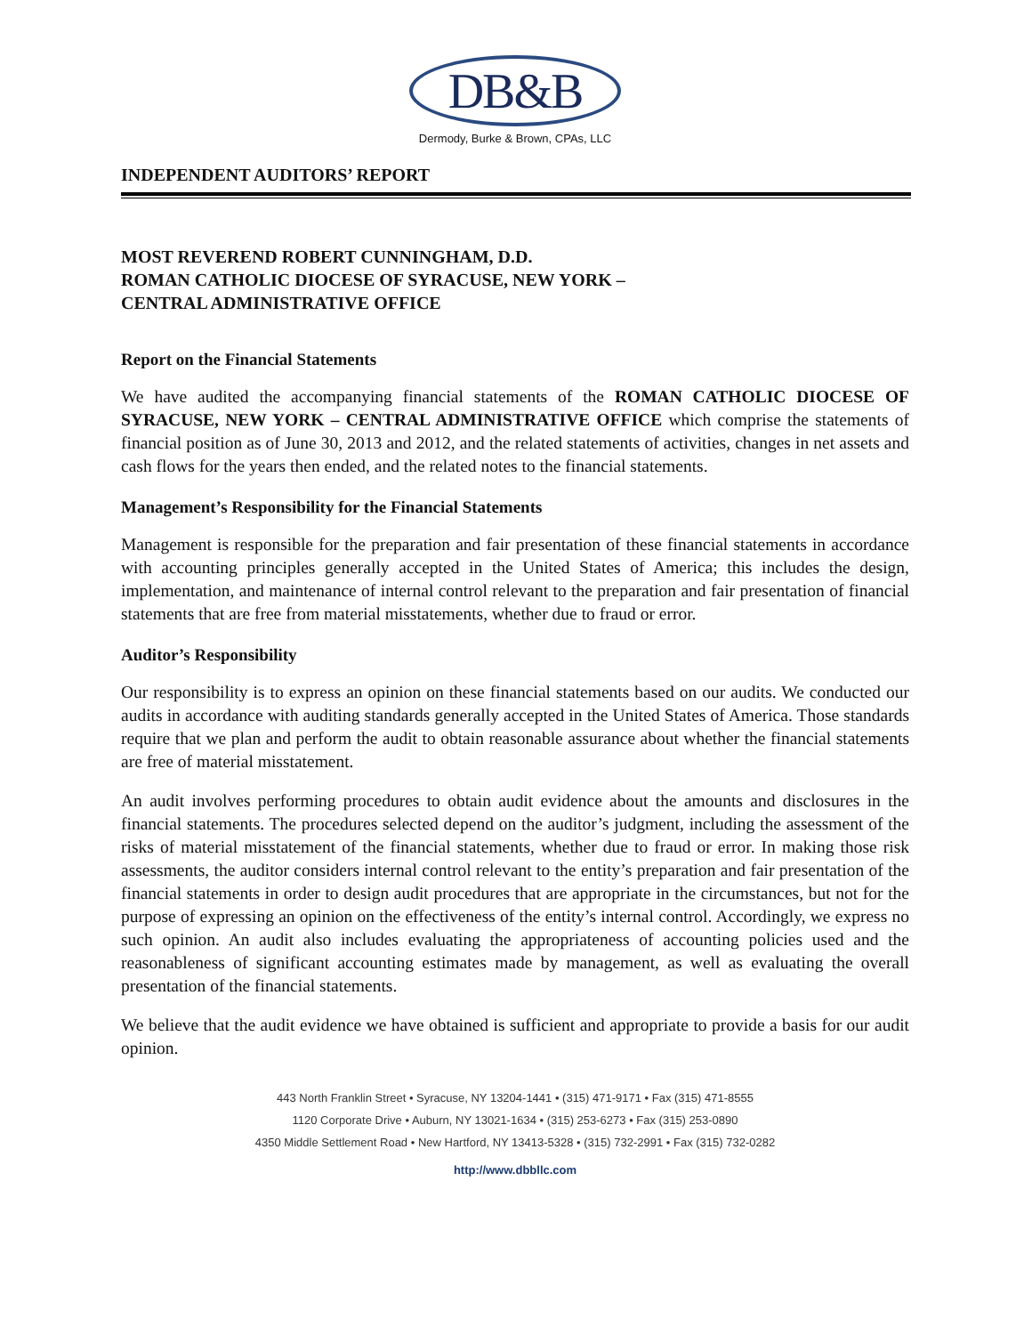DB&B
Dermody, Burke & Brown, CPAs, LLC
INDEPENDENT AUDITORS’ REPORT
MOST REVEREND ROBERT CUNNINGHAM, D.D.
ROMAN CATHOLIC DIOCESE OF SYRACUSE, NEW YORK –
CENTRAL ADMINISTRATIVE OFFICE
Report on the Financial Statements
We have audited the accompanying financial statements of the ROMAN CATHOLIC DIOCESE OF SYRACUSE, NEW YORK – CENTRAL ADMINISTRATIVE OFFICE which comprise the statements of financial position as of June 30, 2013 and 2012, and the related statements of activities, changes in net assets and cash flows for the years then ended, and the related notes to the financial statements.
Management’s Responsibility for the Financial Statements
Management is responsible for the preparation and fair presentation of these financial statements in accordance with accounting principles generally accepted in the United States of America; this includes the design, implementation, and maintenance of internal control relevant to the preparation and fair presentation of financial statements that are free from material misstatements, whether due to fraud or error.
Auditor’s Responsibility
Our responsibility is to express an opinion on these financial statements based on our audits. We conducted our audits in accordance with auditing standards generally accepted in the United States of America. Those standards require that we plan and perform the audit to obtain reasonable assurance about whether the financial statements are free of material misstatement.
An audit involves performing procedures to obtain audit evidence about the amounts and disclosures in the financial statements. The procedures selected depend on the auditor’s judgment, including the assessment of the risks of material misstatement of the financial statements, whether due to fraud or error. In making those risk assessments, the auditor considers internal control relevant to the entity’s preparation and fair presentation of the financial statements in order to design audit procedures that are appropriate in the circumstances, but not for the purpose of expressing an opinion on the effectiveness of the entity’s internal control. Accordingly, we express no such opinion. An audit also includes evaluating the appropriateness of accounting policies used and the reasonableness of significant accounting estimates made by management, as well as evaluating the overall presentation of the financial statements.
We believe that the audit evidence we have obtained is sufficient and appropriate to provide a basis for our audit opinion.
443 North Franklin Street • Syracuse, NY 13204-1441 • (315) 471-9171 • Fax (315) 471-8555
1120 Corporate Drive • Auburn, NY 13021-1634 • (315) 253-6273 • Fax (315) 253-0890
4350 Middle Settlement Road • New Hartford, NY 13413-5328 • (315) 732-2991 • Fax (315) 732-0282
http://www.dbbllc.com